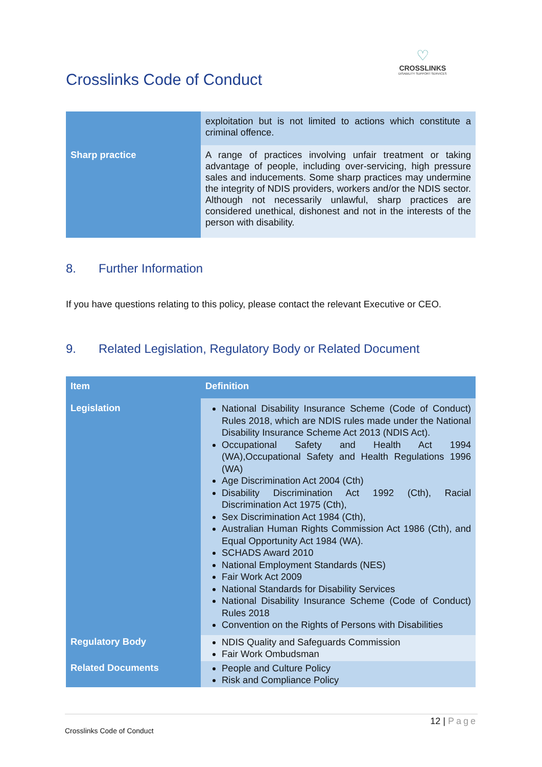Crosslinks Code of Conduct
♡
CROSSLINKS
DISABILITY SUPPORT SERVICES
| | exploitation but is not limited to actions which constitute a criminal offence. |
| Sharp practice | A range of practices involving unfair treatment or taking advantage of people, including over-servicing, high pressure sales and inducements. Some sharp practices may undermine the integrity of NDIS providers, workers and/or the NDIS sector. Although not necessarily unlawful, sharp practices are considered unethical, dishonest and not in the interests of the person with disability. |
8. Further Information
If you have questions relating to this policy, please contact the relevant Executive or CEO.
9. Related Legislation, Regulatory Body or Related Document
| Item | Definition |
| --- | --- |
| Legislation | National Disability Insurance Scheme (Code of Conduct) Rules 2018, which are NDIS rules made under the National Disability Insurance Scheme Act 2013 (NDIS Act). Occupational Safety and Health Act 1994 (WA),Occupational Safety and Health Regulations 1996 (WA) Age Discrimination Act 2004 (Cth) Disability Discrimination Act 1992 (Cth), Racial Discrimination Act 1975 (Cth), Sex Discrimination Act 1984 (Cth), Australian Human Rights Commission Act 1986 (Cth), and Equal Opportunity Act 1984 (WA). SCHADS Award 2010 National Employment Standards (NES) Fair Work Act 2009 National Standards for Disability Services National Disability Insurance Scheme (Code of Conduct) Rules 2018 Convention on the Rights of Persons with Disabilities |
| Regulatory Body | NDIS Quality and Safeguards Commission Fair Work Ombudsman |
| Related Documents | People and Culture Policy Risk and Compliance Policy |
12 | Page
Crosslinks Code of Conduct